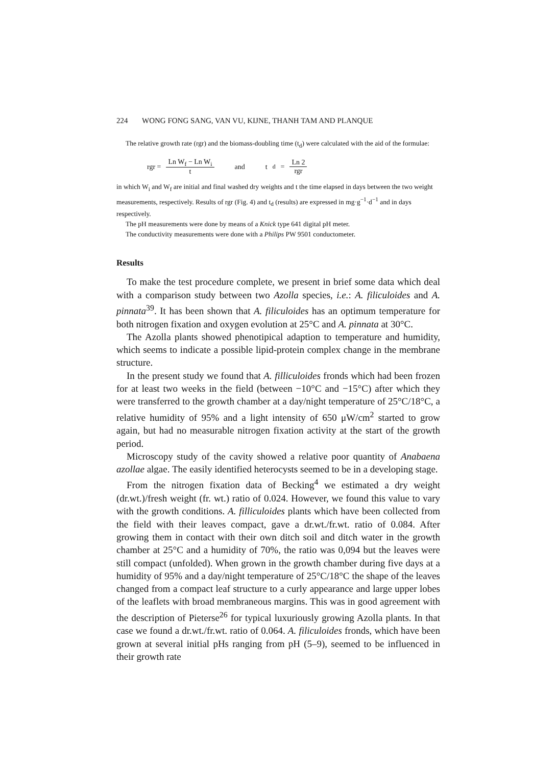224 WONG FONG SANG, VAN VU, KIJNE, THANH TAM AND PLANQUE
The relative growth rate (rgr) and the biomass-doubling time (t<sub>d</sub>) were calculated with the aid of the formulae:
rgr = Ln W<sub>f</sub> − Ln W<sub>i</sub> t and t<sub>d</sub> = Ln 2 rgr
in which W<sub>i</sub> and W<sub>f</sub> are initial and final washed dry weights and t the time elapsed in days between the two weight measurements, respectively. Results of rgr (Fig. 4) and t<sub>d</sub> (results) are expressed in mg·g<sup>−1</sup>·d<sup>−1</sup> and in days respectively.
The pH measurements were done by means of a Knick type 641 digital pH meter.
The conductivity measurements were done with a Philips PW 9501 conductometer.
Results
To make the test procedure complete, we present in brief some data which deal with a comparison study between two Azolla species, i.e.: A. filiculoides and A. pinnata<sup>39</sup>. It has been shown that A. filiculoides has an optimum temperature for both nitrogen fixation and oxygen evolution at 25°C and A. pinnata at 30°C.
The Azolla plants showed phenotipical adaption to temperature and humidity, which seems to indicate a possible lipid-protein complex change in the membrane structure.
In the present study we found that A. filliculoides fronds which had been frozen for at least two weeks in the field (between −10°C and −15°C) after which they were transferred to the growth chamber at a day/night temperature of 25°C/18°C, a relative humidity of 95% and a light intensity of 650 μW/cm<sup>2</sup> started to grow again, but had no measurable nitrogen fixation activity at the start of the growth period.
Microscopy study of the cavity showed a relative poor quantity of Anabaena azollae algae. The easily identified heterocysts seemed to be in a developing stage.
From the nitrogen fixation data of Becking<sup>4</sup> we estimated a dry weight (dr.wt.)/fresh weight (fr. wt.) ratio of 0.024. However, we found this value to vary with the growth conditions. A. filliculoides plants which have been collected from the field with their leaves compact, gave a dr.wt./fr.wt. ratio of 0.084. After growing them in contact with their own ditch soil and ditch water in the growth chamber at 25°C and a humidity of 70%, the ratio was 0,094 but the leaves were still compact (unfolded). When grown in the growth chamber during five days at a humidity of 95% and a day/night temperature of 25°C/18°C the shape of the leaves changed from a compact leaf structure to a curly appearance and large upper lobes of the leaflets with broad membraneous margins. This was in good agreement with the description of Pieterse<sup>26</sup> for typical luxuriously growing Azolla plants. In that case we found a dr.wt./fr.wt. ratio of 0.064. A. filiculoides fronds, which have been grown at several initial pHs ranging from pH (5–9), seemed to be influenced in their growth rate